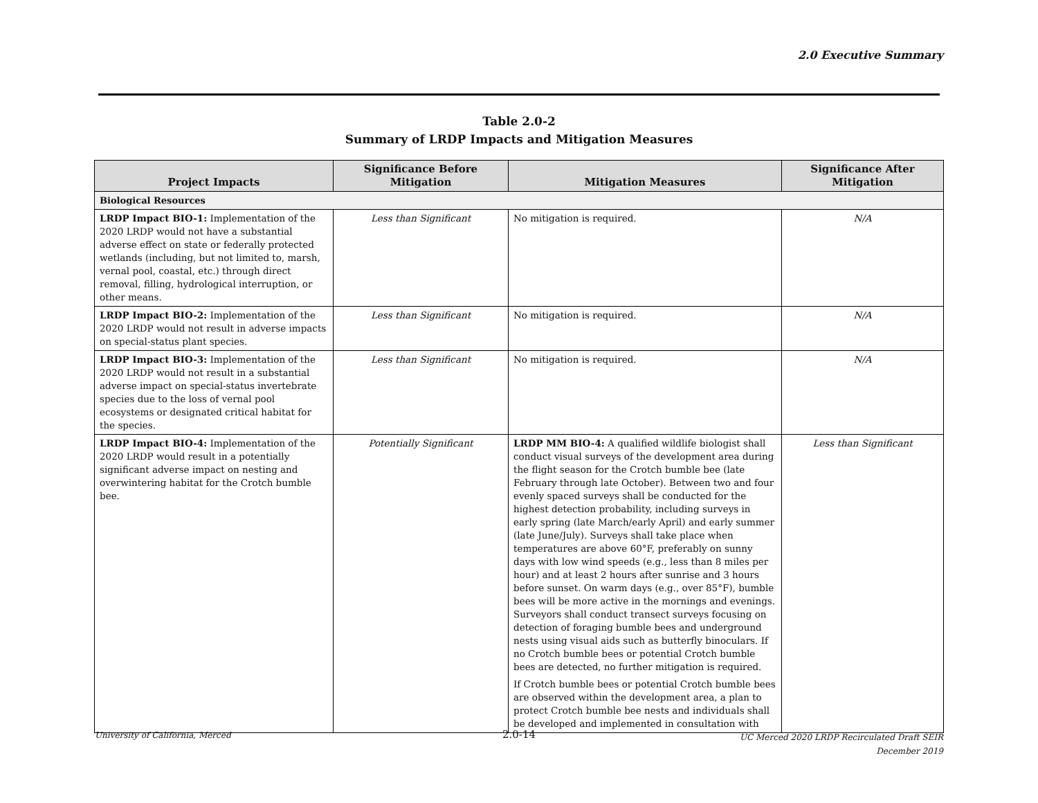2.0 Executive Summary
Table 2.0-2
Summary of LRDP Impacts and Mitigation Measures
| Project Impacts | Significance Before Mitigation | Mitigation Measures | Significance After Mitigation |
| --- | --- | --- | --- |
| Biological Resources | | | |
| LRDP Impact BIO-1: Implementation of the 2020 LRDP would not have a substantial adverse effect on state or federally protected wetlands (including, but not limited to, marsh, vernal pool, coastal, etc.) through direct removal, filling, hydrological interruption, or other means. | Less than Significant | No mitigation is required. | N/A |
| LRDP Impact BIO-2: Implementation of the 2020 LRDP would not result in adverse impacts on special-status plant species. | Less than Significant | No mitigation is required. | N/A |
| LRDP Impact BIO-3: Implementation of the 2020 LRDP would not result in a substantial adverse impact on special-status invertebrate species due to the loss of vernal pool ecosystems or designated critical habitat for the species. | Less than Significant | No mitigation is required. | N/A |
| LRDP Impact BIO-4: Implementation of the 2020 LRDP would result in a potentially significant adverse impact on nesting and overwintering habitat for the Crotch bumble bee. | Potentially Significant | LRDP MM BIO-4: A qualified wildlife biologist shall conduct visual surveys of the development area during the flight season for the Crotch bumble bee (late February through late October). Between two and four evenly spaced surveys shall be conducted for the highest detection probability, including surveys in early spring (late March/early April) and early summer (late June/July). Surveys shall take place when temperatures are above 60°F, preferably on sunny days with low wind speeds (e.g., less than 8 miles per hour) and at least 2 hours after sunrise and 3 hours before sunset. On warm days (e.g., over 85°F), bumble bees will be more active in the mornings and evenings. Surveyors shall conduct transect surveys focusing on detection of foraging bumble bees and underground nests using visual aids such as butterfly binoculars. If no Crotch bumble bees or potential Crotch bumble bees are detected, no further mitigation is required. If Crotch bumble bees or potential Crotch bumble bees are observed within the development area, a plan to protect Crotch bumble bee nests and individuals shall be developed and implemented in consultation with | Less than Significant |
University of California, Merced
2.0-14
UC Merced 2020 LRDP Recirculated Draft SEIR
December 2019